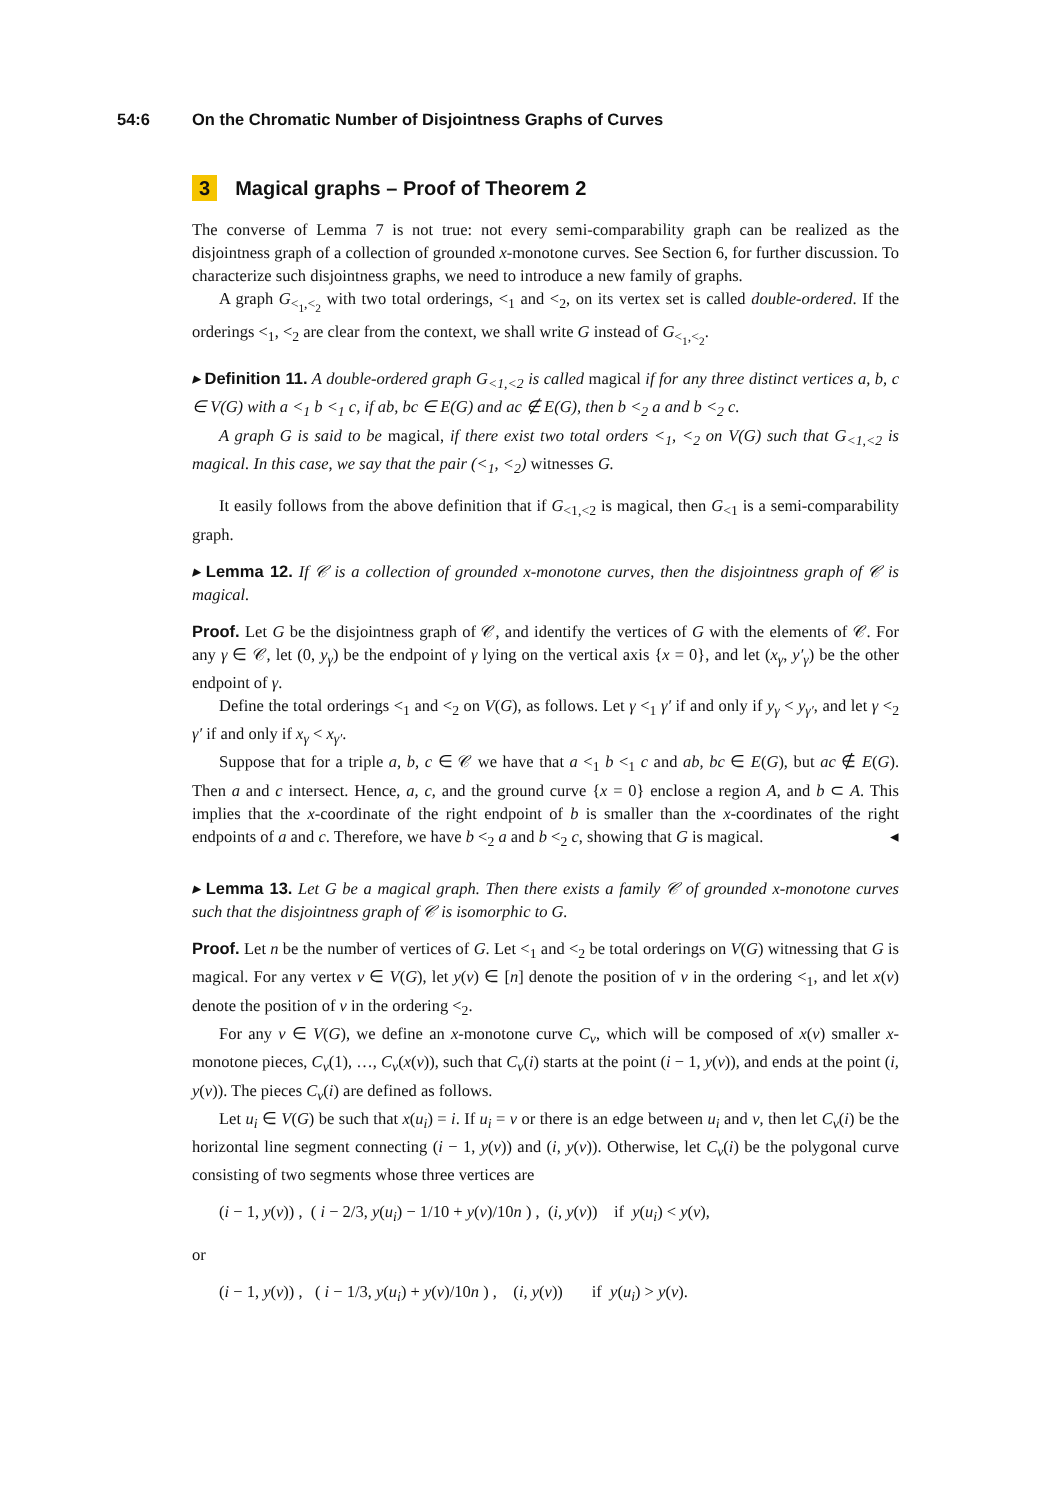54:6 On the Chromatic Number of Disjointness Graphs of Curves
3 Magical graphs – Proof of Theorem 2
The converse of Lemma 7 is not true: not every semi-comparability graph can be realized as the disjointness graph of a collection of grounded x-monotone curves. See Section 6, for further discussion. To characterize such disjointness graphs, we need to introduce a new family of graphs.
A graph G<sub><<sub>1</sub>,<<sub>2</sub></sub> with two total orderings, <<sub>1</sub> and <<sub>2</sub>, on its vertex set is called double-ordered. If the orderings <<sub>1</sub>, <<sub>2</sub> are clear from the context, we shall write G instead of G<sub><<sub>1</sub>,<<sub>2</sub></sub>.
▸ Definition 11. A double-ordered graph G<sub><1,<2</sub> is called magical if for any three distinct vertices a, b, c ∈ V(G) with a <<sub>1</sub> b <<sub>1</sub> c, if ab, bc ∈ E(G) and ac ∉ E(G), then b <<sub>2</sub> a and b <<sub>2</sub> c.
A graph G is said to be magical, if there exist two total orders <<sub>1</sub>, <<sub>2</sub> on V(G) such that G<sub><1,<2</sub> is magical. In this case, we say that the pair (<<sub>1</sub>, <<sub>2</sub>) witnesses G.
It easily follows from the above definition that if G<sub><1,<2</sub> is magical, then G<sub><1</sub> is a semi-comparability graph.
▸ Lemma 12. If 𝒞 is a collection of grounded x-monotone curves, then the disjointness graph of 𝒞 is magical.
Proof. Let G be the disjointness graph of 𝒞, and identify the vertices of G with the elements of 𝒞. For any γ ∈ 𝒞, let (0, y<sub>γ</sub>) be the endpoint of γ lying on the vertical axis {x = 0}, and let (x<sub>γ</sub>, y′<sub>γ</sub>) be the other endpoint of γ.
Define the total orderings <<sub>1</sub> and <<sub>2</sub> on V(G), as follows. Let γ <<sub>1</sub> γ′ if and only if y<sub>γ</sub> < y<sub>γ′</sub>, and let γ <<sub>2</sub> γ′ if and only if x<sub>γ</sub> < x<sub>γ′</sub>.
Suppose that for a triple a, b, c ∈ 𝒞 we have that a <<sub>1</sub> b <<sub>1</sub> c and ab, bc ∈ E(G), but ac ∉ E(G). Then a and c intersect. Hence, a, c, and the ground curve {x = 0} enclose a region A, and b ⊂ A. This implies that the x-coordinate of the right endpoint of b is smaller than the x-coordinates of the right endpoints of a and c. Therefore, we have b <<sub>2</sub> a and b <<sub>2</sub> c, showing that G is magical. ◂
▸ Lemma 13. Let G be a magical graph. Then there exists a family 𝒞 of grounded x-monotone curves such that the disjointness graph of 𝒞 is isomorphic to G.
Proof. Let n be the number of vertices of G. Let <<sub>1</sub> and <<sub>2</sub> be total orderings on V(G) witnessing that G is magical. For any vertex v ∈ V(G), let y(v) ∈ [n] denote the position of v in the ordering <<sub>1</sub>, and let x(v) denote the position of v in the ordering <<sub>2</sub>.
For any v ∈ V(G), we define an x-monotone curve C<sub>v</sub>, which will be composed of x(v) smaller x-monotone pieces, C<sub>v</sub>(1), …, C<sub>v</sub>(x(v)), such that C<sub>v</sub>(i) starts at the point (i − 1, y(v)), and ends at the point (i, y(v)). The pieces C<sub>v</sub>(i) are defined as follows.
Let u<sub>i</sub> ∈ V(G) be such that x(u<sub>i</sub>) = i. If u<sub>i</sub> = v or there is an edge between u<sub>i</sub> and v, then let C<sub>v</sub>(i) be the horizontal line segment connecting (i − 1, y(v)) and (i, y(v)). Otherwise, let C<sub>v</sub>(i) be the polygonal curve consisting of two segments whose three vertices are
(i − 1, y(v)) , ( i − 2/3, y(u<sub>i</sub>) − 1/10 + y(v)/10n ) , (i, y(v)) if y(u<sub>i</sub>) < y(v),
or
(i − 1, y(v)) , ( i − 1/3, y(u<sub>i</sub>) + y(v)/10n ) , (i, y(v)) if y(u<sub>i</sub>) > y(v).